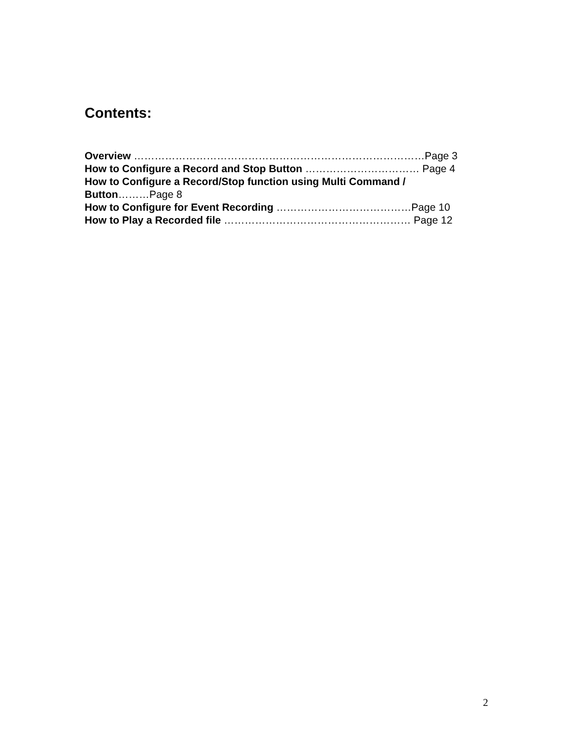Contents:
Overview …………………………………………………………………………Page 3
How to Configure a Record and Stop Button …………………………… Page 4
How to Configure a Record/Stop function using Multi Command /
Button………Page 8
How to Configure for Event Recording …………………………………Page 10
How to Play a Recorded file ……………………………………………… Page 12
2